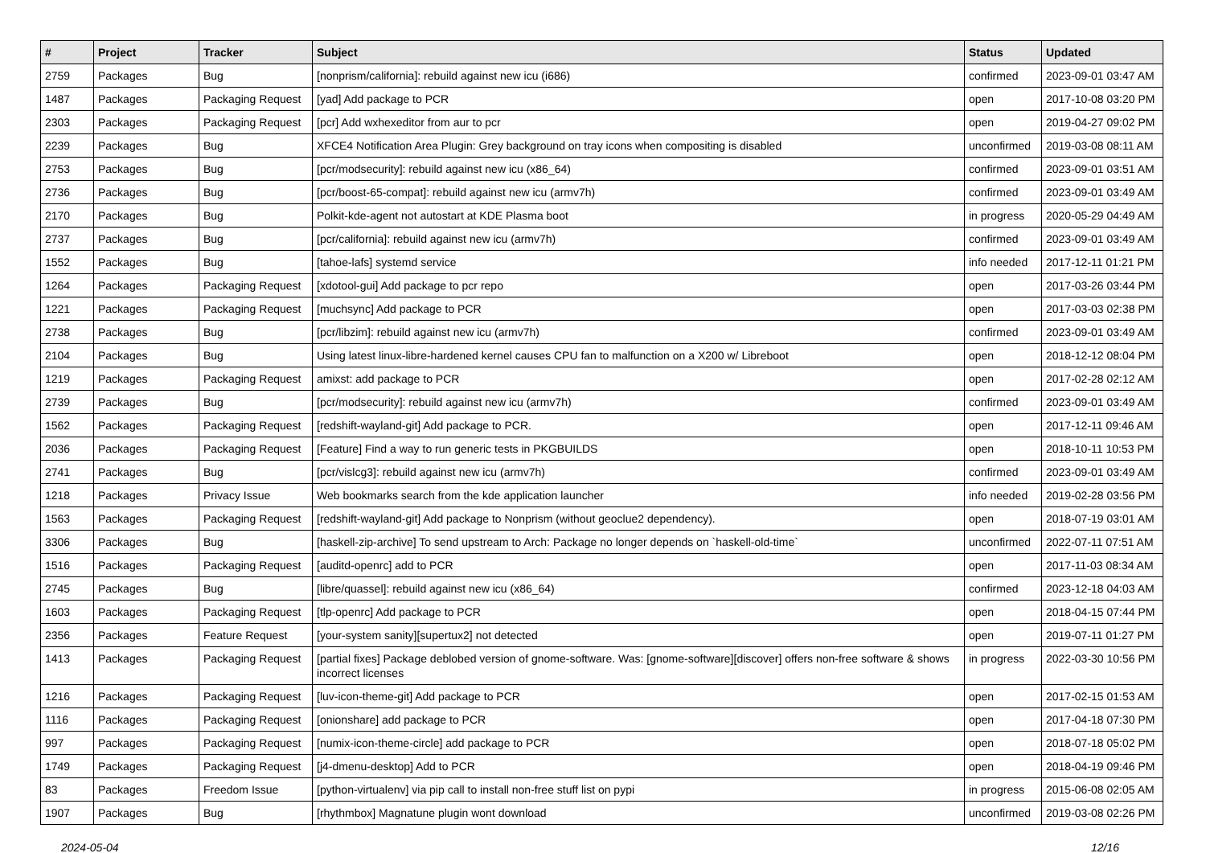| # | Project | Tracker | Subject | Status | Updated |
| --- | --- | --- | --- | --- | --- |
| 2759 | Packages | Bug | [nonprism/california]: rebuild against new icu (i686) | confirmed | 2023-09-01 03:47 AM |
| 1487 | Packages | Packaging Request | [yad] Add package to PCR | open | 2017-10-08 03:20 PM |
| 2303 | Packages | Packaging Request | [pcr] Add wxhexeditor from aur to pcr | open | 2019-04-27 09:02 PM |
| 2239 | Packages | Bug | XFCE4 Notification Area Plugin: Grey background on tray icons when compositing is disabled | unconfirmed | 2019-03-08 08:11 AM |
| 2753 | Packages | Bug | [pcr/modsecurity]: rebuild against new icu (x86_64) | confirmed | 2023-09-01 03:51 AM |
| 2736 | Packages | Bug | [pcr/boost-65-compat]: rebuild against new icu (armv7h) | confirmed | 2023-09-01 03:49 AM |
| 2170 | Packages | Bug | Polkit-kde-agent not autostart at KDE Plasma boot | in progress | 2020-05-29 04:49 AM |
| 2737 | Packages | Bug | [pcr/california]: rebuild against new icu (armv7h) | confirmed | 2023-09-01 03:49 AM |
| 1552 | Packages | Bug | [tahoe-lafs] systemd service | info needed | 2017-12-11 01:21 PM |
| 1264 | Packages | Packaging Request | [xdotool-gui] Add package to pcr repo | open | 2017-03-26 03:44 PM |
| 1221 | Packages | Packaging Request | [muchsync] Add package to PCR | open | 2017-03-03 02:38 PM |
| 2738 | Packages | Bug | [pcr/libzim]: rebuild against new icu (armv7h) | confirmed | 2023-09-01 03:49 AM |
| 2104 | Packages | Bug | Using latest linux-libre-hardened kernel causes CPU fan to malfunction on a X200 w/ Libreboot | open | 2018-12-12 08:04 PM |
| 1219 | Packages | Packaging Request | amixst: add package to PCR | open | 2017-02-28 02:12 AM |
| 2739 | Packages | Bug | [pcr/modsecurity]: rebuild against new icu (armv7h) | confirmed | 2023-09-01 03:49 AM |
| 1562 | Packages | Packaging Request | [redshift-wayland-git] Add package to PCR. | open | 2017-12-11 09:46 AM |
| 2036 | Packages | Packaging Request | [Feature] Find a way to run generic tests in PKGBUILDS | open | 2018-10-11 10:53 PM |
| 2741 | Packages | Bug | [pcr/vislcg3]: rebuild against new icu (armv7h) | confirmed | 2023-09-01 03:49 AM |
| 1218 | Packages | Privacy Issue | Web bookmarks search from the kde application launcher | info needed | 2019-02-28 03:56 PM |
| 1563 | Packages | Packaging Request | [redshift-wayland-git] Add package to Nonprism (without geoclue2 dependency). | open | 2018-07-19 03:01 AM |
| 3306 | Packages | Bug | [haskell-zip-archive] To send upstream to Arch: Package no longer depends on `haskell-old-time` | unconfirmed | 2022-07-11 07:51 AM |
| 1516 | Packages | Packaging Request | [auditd-openrc] add to PCR | open | 2017-11-03 08:34 AM |
| 2745 | Packages | Bug | [libre/quassel]: rebuild against new icu (x86_64) | confirmed | 2023-12-18 04:03 AM |
| 1603 | Packages | Packaging Request | [tlp-openrc] Add package to PCR | open | 2018-04-15 07:44 PM |
| 2356 | Packages | Feature Request | [your-system sanity][supertux2] not detected | open | 2019-07-11 01:27 PM |
| 1413 | Packages | Packaging Request | [partial fixes] Package deblobed version of gnome-software. Was: [gnome-software][discover] offers non-free software & shows incorrect licenses | in progress | 2022-03-30 10:56 PM |
| 1216 | Packages | Packaging Request | [luv-icon-theme-git] Add package to PCR | open | 2017-02-15 01:53 AM |
| 1116 | Packages | Packaging Request | [onionshare] add package to PCR | open | 2017-04-18 07:30 PM |
| 997 | Packages | Packaging Request | [numix-icon-theme-circle] add package to PCR | open | 2018-07-18 05:02 PM |
| 1749 | Packages | Packaging Request | [j4-dmenu-desktop] Add to PCR | open | 2018-04-19 09:46 PM |
| 83 | Packages | Freedom Issue | [python-virtualenv] via pip call to install non-free stuff list on pypi | in progress | 2015-06-08 02:05 AM |
| 1907 | Packages | Bug | [rhythmbox] Magnatune plugin wont download | unconfirmed | 2019-03-08 02:26 PM |
2024-05-04 12/16